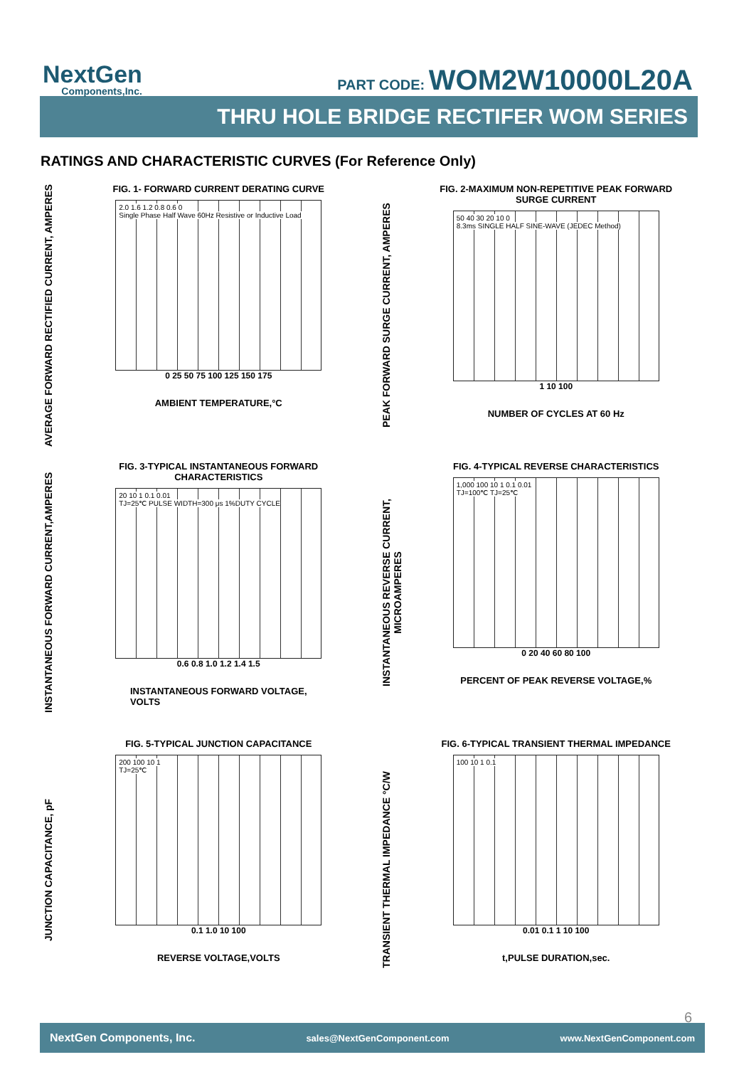NextGen
Components,Inc.
PART CODE: WOM2W10000L20A
THRU HOLE BRIDGE RECTIFER WOM SERIES
RATINGS AND CHARACTERISTIC CURVES (For Reference Only)
AVERAGE FORWARD RECTIFIED CURRENT, AMPERES
FIG. 1- FORWARD CURRENT DERATING CURVE
2.0 1.6 1.2 0.8 0.6 0
Single Phase Half Wave 60Hz Resistive or Inductive Load
0 25 50 75 100 125 150 175
AMBIENT TEMPERATURE,°C
PEAK FORWARD SURGE CURRENT, AMPERES
FIG. 2-MAXIMUM NON-REPETITIVE PEAK FORWARD
SURGE CURRENT
50 40 30 20 10 0
8.3ms SINGLE HALF SINE-WAVE (JEDEC Method)
1 10 100
NUMBER OF CYCLES AT 60 Hz
INSTANTANEOUS FORWARD CURRENT,AMPERES
FIG. 3-TYPICAL INSTANTANEOUS FORWARD
CHARACTERISTICS
20 10 1 0.1 0.01
TJ=25℃ PULSE WIDTH=300 μs 1%DUTY CYCLE
0.6 0.8 1.0 1.2 1.4 1.5
INSTANTANEOUS FORWARD VOLTAGE,
VOLTS
INSTANTANEOUS REVERSE CURRENT, MICROAMPERES
FIG. 4-TYPICAL REVERSE CHARACTERISTICS
1,000 100 10 1 0.1 0.01
TJ=100℃ TJ=25℃
0 20 40 60 80 100
PERCENT OF PEAK REVERSE VOLTAGE,%
JUNCTION CAPACITANCE, pF
FIG. 5-TYPICAL JUNCTION CAPACITANCE
200 100 10 1
TJ=25℃
0.1 1.0 10 100
REVERSE VOLTAGE,VOLTS
TRANSIENT THERMAL IMPEDANCE °C/W
FIG. 6-TYPICAL TRANSIENT THERMAL IMPEDANCE
100 10 1 0.1
0.01 0.1 1 10 100
t,PULSE DURATION,sec.
6
NextGen Components, Inc. sales@NextGenComponent.com www.NextGenComponent.com